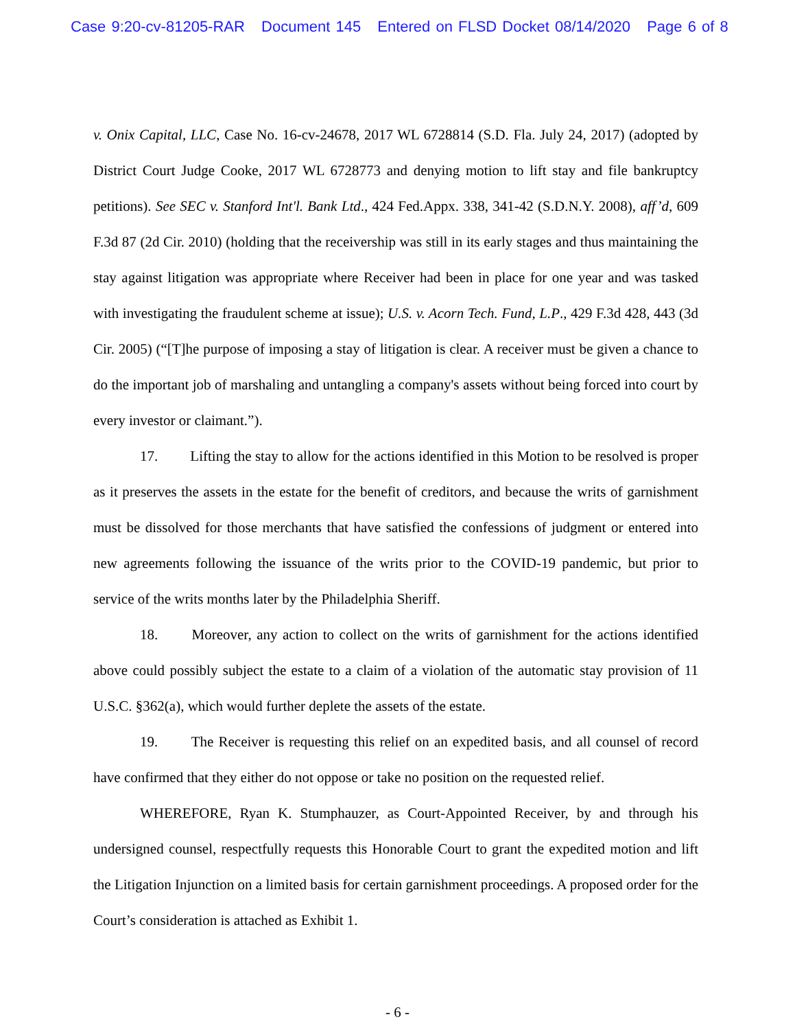Case 9:20-cv-81205-RAR Document 145 Entered on FLSD Docket 08/14/2020 Page 6 of 8
v. Onix Capital, LLC, Case No. 16-cv-24678, 2017 WL 6728814 (S.D. Fla. July 24, 2017) (adopted by District Court Judge Cooke, 2017 WL 6728773 and denying motion to lift stay and file bankruptcy petitions). See SEC v. Stanford Int'l. Bank Ltd., 424 Fed.Appx. 338, 341-42 (S.D.N.Y. 2008), aff’d, 609 F.3d 87 (2d Cir. 2010) (holding that the receivership was still in its early stages and thus maintaining the stay against litigation was appropriate where Receiver had been in place for one year and was tasked with investigating the fraudulent scheme at issue); U.S. v. Acorn Tech. Fund, L.P., 429 F.3d 428, 443 (3d Cir. 2005) (“[T]he purpose of imposing a stay of litigation is clear. A receiver must be given a chance to do the important job of marshaling and untangling a company's assets without being forced into court by every investor or claimant.”).
17. Lifting the stay to allow for the actions identified in this Motion to be resolved is proper as it preserves the assets in the estate for the benefit of creditors, and because the writs of garnishment must be dissolved for those merchants that have satisfied the confessions of judgment or entered into new agreements following the issuance of the writs prior to the COVID-19 pandemic, but prior to service of the writs months later by the Philadelphia Sheriff.
18. Moreover, any action to collect on the writs of garnishment for the actions identified above could possibly subject the estate to a claim of a violation of the automatic stay provision of 11 U.S.C. §362(a), which would further deplete the assets of the estate.
19. The Receiver is requesting this relief on an expedited basis, and all counsel of record have confirmed that they either do not oppose or take no position on the requested relief.
WHEREFORE, Ryan K. Stumphauzer, as Court-Appointed Receiver, by and through his undersigned counsel, respectfully requests this Honorable Court to grant the expedited motion and lift the Litigation Injunction on a limited basis for certain garnishment proceedings. A proposed order for the Court’s consideration is attached as Exhibit 1.
- 6 -